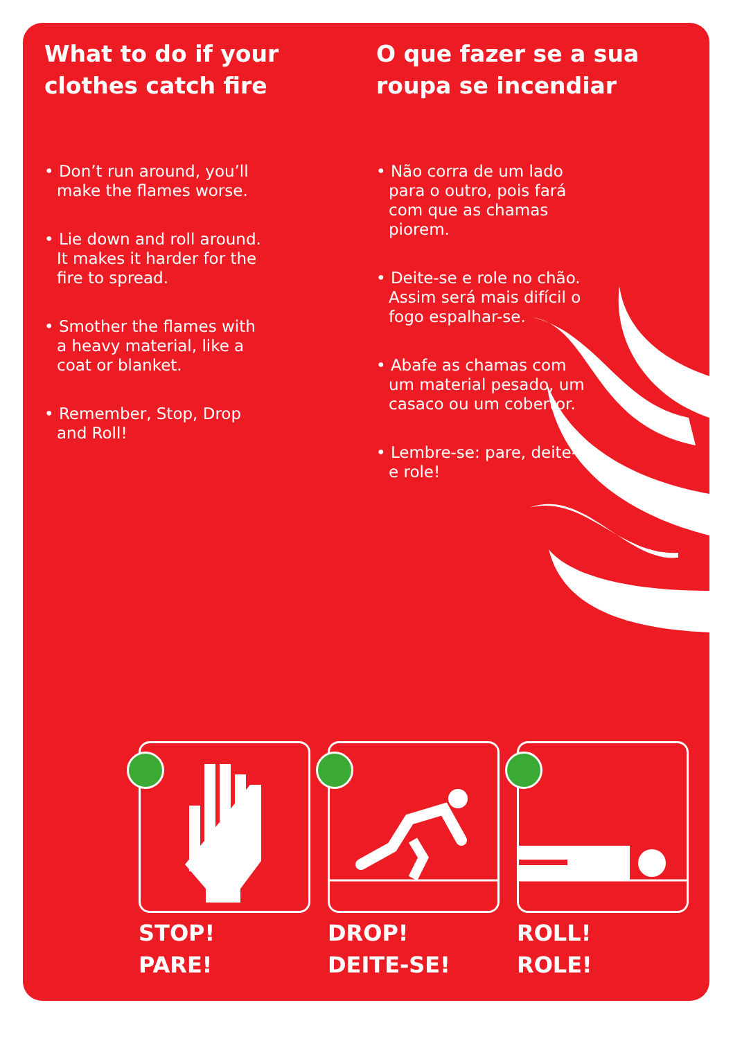What to do if your clothes catch fire
• Don’t run around, you’ll make the flames worse.
• Lie down and roll around. It makes it harder for the fire to spread.
• Smother the flames with a heavy material, like a coat or blanket.
• Remember, Stop, Drop and Roll!
O que fazer se a sua roupa se incendiar
• Não corra de um lado para o outro, pois fará com que as chamas piorem.
• Deite-se e role no chão. Assim será mais difícil o fogo espalhar-se.
• Abafe as chamas com um material pesado, um casaco ou um cobertor.
• Lembre-se: pare, deite-se e role!
STOP!
PARE!
DROP!
DEITE-SE!
ROLL!
ROLE!